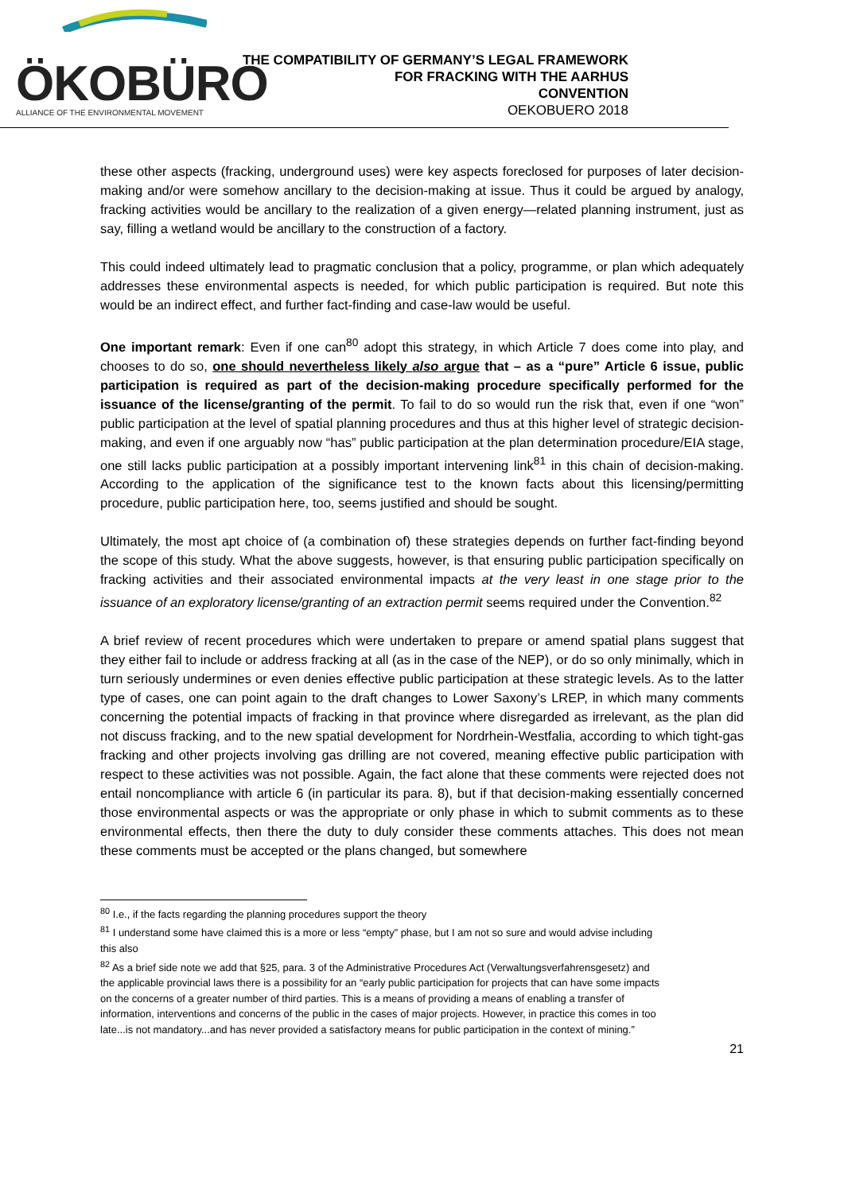ÖKOBÜRO
ALLIANCE OF THE ENVIRONMENTAL MOVEMENT
THE COMPATIBILITY OF GERMANY’S LEGAL FRAMEWORK
FOR FRACKING WITH THE AARHUS
CONVENTION
OEKOBUERO 2018
these other aspects (fracking, underground uses) were key aspects foreclosed for purposes of later decision-making and/or were somehow ancillary to the decision-making at issue. Thus it could be argued by analogy, fracking activities would be ancillary to the realization of a given energy—related planning instrument, just as say, filling a wetland would be ancillary to the construction of a factory.
This could indeed ultimately lead to pragmatic conclusion that a policy, programme, or plan which adequately addresses these environmental aspects is needed, for which public participation is required. But note this would be an indirect effect, and further fact-finding and case-law would be useful.
One important remark: Even if one can<sup>80</sup> adopt this strategy, in which Article 7 does come into play, and chooses to do so, one should nevertheless likely also argue that – as a “pure” Article 6 issue, public participation is required as part of the decision-making procedure specifically performed for the issuance of the license/granting of the permit. To fail to do so would run the risk that, even if one “won” public participation at the level of spatial planning procedures and thus at this higher level of strategic decision-making, and even if one arguably now “has” public participation at the plan determination procedure/EIA stage, one still lacks public participation at a possibly important intervening link<sup>81</sup> in this chain of decision-making. According to the application of the significance test to the known facts about this licensing/permitting procedure, public participation here, too, seems justified and should be sought.
Ultimately, the most apt choice of (a combination of) these strategies depends on further fact-finding beyond the scope of this study. What the above suggests, however, is that ensuring public participation specifically on fracking activities and their associated environmental impacts at the very least in one stage prior to the issuance of an exploratory license/granting of an extraction permit seems required under the Convention.<sup>82</sup>
A brief review of recent procedures which were undertaken to prepare or amend spatial plans suggest that they either fail to include or address fracking at all (as in the case of the NEP), or do so only minimally, which in turn seriously undermines or even denies effective public participation at these strategic levels. As to the latter type of cases, one can point again to the draft changes to Lower Saxony’s LREP, in which many comments concerning the potential impacts of fracking in that province where disregarded as irrelevant, as the plan did not discuss fracking, and to the new spatial development for Nordrhein-Westfalia, according to which tight-gas fracking and other projects involving gas drilling are not covered, meaning effective public participation with respect to these activities was not possible. Again, the fact alone that these comments were rejected does not entail noncompliance with article 6 (in particular its para. 8), but if that decision-making essentially concerned those environmental aspects or was the appropriate or only phase in which to submit comments as to these environmental effects, then there the duty to duly consider these comments attaches. This does not mean these comments must be accepted or the plans changed, but somewhere
<sup>80</sup> I.e., if the facts regarding the planning procedures support the theory
<sup>81</sup> I understand some have claimed this is a more or less “empty” phase, but I am not so sure and would advise including this also
<sup>82</sup> As a brief side note we add that §25, para. 3 of the Administrative Procedures Act (Verwaltungsverfahrensgesetz) and the applicable provincial laws there is a possibility for an “early public participation for projects that can have some impacts on the concerns of a greater number of third parties. This is a means of providing a means of enabling a transfer of information, interventions and concerns of the public in the cases of major projects. However, in practice this comes in too late...is not mandatory...and has never provided a satisfactory means for public participation in the context of mining.”
21